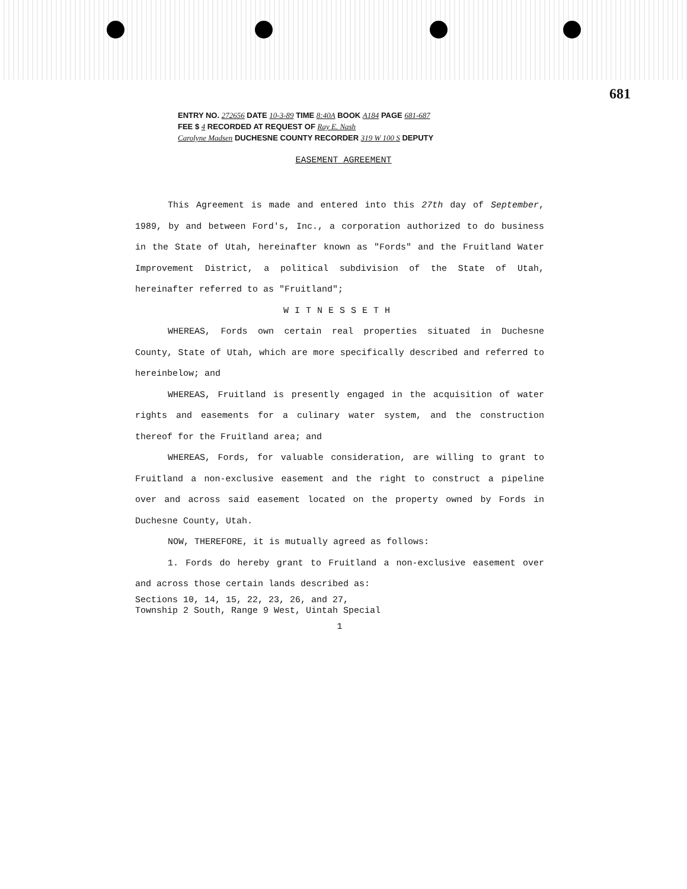681
ENTRY NO. 272656 DATE 10-3-89 TIME 8:40A BOOK A184 PAGE 681-687
FEE $ 4 RECORDED AT REQUEST OF Ray E. Nash
Carolyne Madsen DUCHESNE COUNTY RECORDER 319 W 100 S DEPUTY
EASEMENT AGREEMENT
This Agreement is made and entered into this 27th day of September, 1989, by and between Ford's, Inc., a corporation authorized to do business in the State of Utah, hereinafter known as "Fords" and the Fruitland Water Improvement District, a political subdivision of the State of Utah, hereinafter referred to as "Fruitland";
WITNESSETH
WHEREAS, Fords own certain real properties situated in Duchesne County, State of Utah, which are more specifically described and referred to hereinbelow; and
WHEREAS, Fruitland is presently engaged in the acquisition of water rights and easements for a culinary water system, and the construction thereof for the Fruitland area; and
WHEREAS, Fords, for valuable consideration, are willing to grant to Fruitland a non-exclusive easement and the right to construct a pipeline over and across said easement located on the property owned by Fords in Duchesne County, Utah.
NOW, THEREFORE, it is mutually agreed as follows:
1. Fords do hereby grant to Fruitland a non-exclusive easement over and across those certain lands described as:
Sections 10, 14, 15, 22, 23, 26, and 27,
Township 2 South, Range 9 West, Uintah Special
1